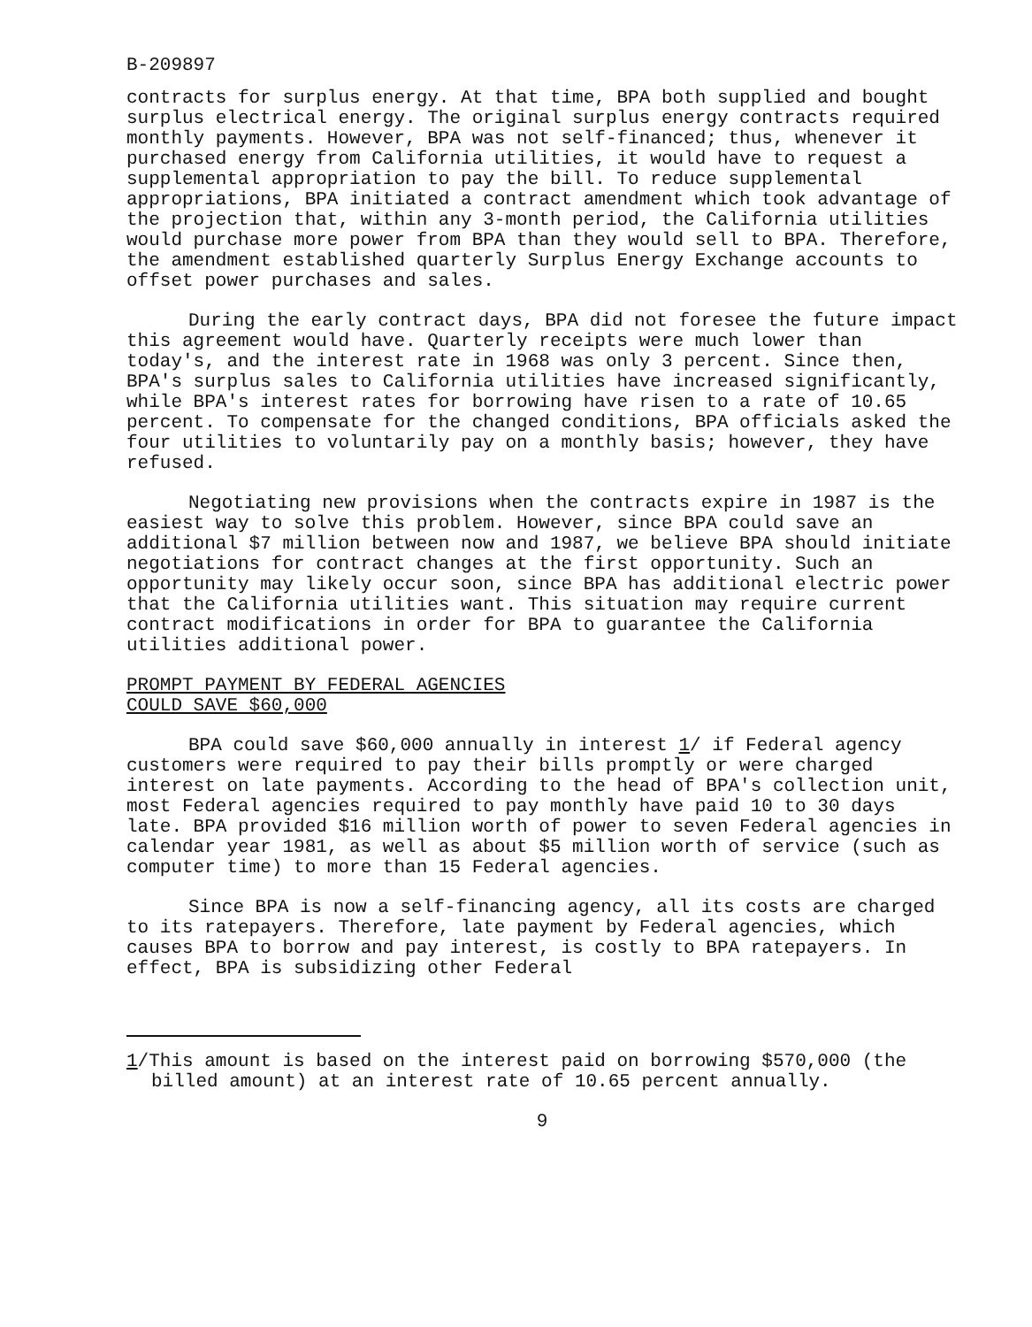B-209897
contracts for surplus energy. At that time, BPA both supplied and bought surplus electrical energy. The original surplus energy contracts required monthly payments. However, BPA was not self-financed; thus, whenever it purchased energy from California utilities, it would have to request a supplemental appropriation to pay the bill. To reduce supplemental appropriations, BPA initiated a contract amendment which took advantage of the projection that, within any 3-month period, the California utilities would purchase more power from BPA than they would sell to BPA. Therefore, the amendment established quarterly Surplus Energy Exchange accounts to offset power purchases and sales.
During the early contract days, BPA did not foresee the future impact this agreement would have. Quarterly receipts were much lower than today's, and the interest rate in 1968 was only 3 percent. Since then, BPA's surplus sales to California utilities have increased significantly, while BPA's interest rates for borrowing have risen to a rate of 10.65 percent. To compensate for the changed conditions, BPA officials asked the four utilities to voluntarily pay on a monthly basis; however, they have refused.
Negotiating new provisions when the contracts expire in 1987 is the easiest way to solve this problem. However, since BPA could save an additional $7 million between now and 1987, we believe BPA should initiate negotiations for contract changes at the first opportunity. Such an opportunity may likely occur soon, since BPA has additional electric power that the California utilities want. This situation may require current contract modifications in order for BPA to guarantee the California utilities additional power.
PROMPT PAYMENT BY FEDERAL AGENCIES
COULD SAVE $60,000
BPA could save $60,000 annually in interest 1/ if Federal agency customers were required to pay their bills promptly or were charged interest on late payments. According to the head of BPA's collection unit, most Federal agencies required to pay monthly have paid 10 to 30 days late. BPA provided $16 million worth of power to seven Federal agencies in calendar year 1981, as well as about $5 million worth of service (such as computer time) to more than 15 Federal agencies.
Since BPA is now a self-financing agency, all its costs are charged to its ratepayers. Therefore, late payment by Federal agencies, which causes BPA to borrow and pay interest, is costly to BPA ratepayers. In effect, BPA is subsidizing other Federal
1/This amount is based on the interest paid on borrowing $570,000 (the billed amount) at an interest rate of 10.65 percent annually.
9